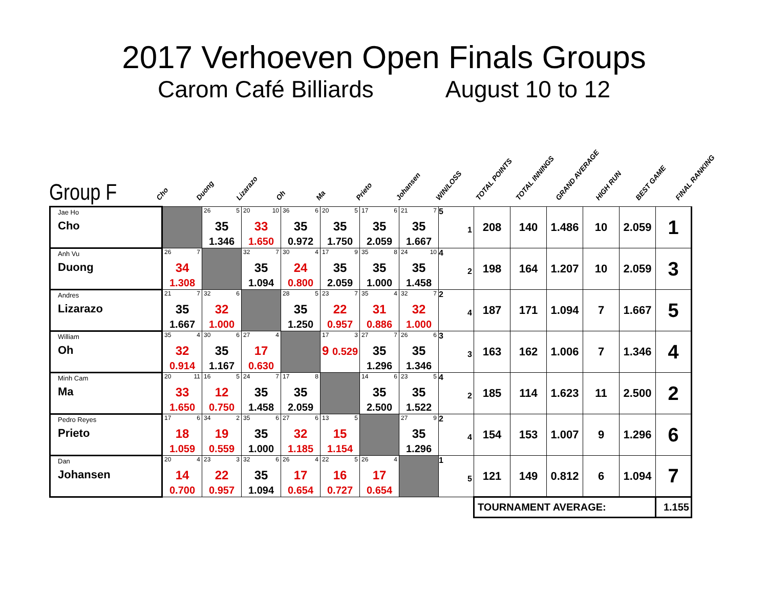2017 Verhoeven Open Finals Groups
Carom Café Billiards August 10 to 12
Group F
Cho
Duong
Lizarazo
Oh
Ma
Prieto
Johansen
WIN/LOSS
TOTAL POINTS
TOTAL INNINGS
GRAND AVERAGE
HIGH RUN
BEST GAME
FINAL RANKING
| Jae Ho Cho | | 26 5 35 1.346 | 20 10 33 1.650 | 36 6 35 0.972 | 20 5 35 1.750 | 17 6 35 2.059 | 21 7 35 1.667 | 5 1 | 208 | 140 | 1.486 | 10 | 2.059 | 1 |
| Anh Vu Duong | 26 7 34 1.308 | | 32 7 35 1.094 | 30 4 24 0.800 | 17 9 35 2.059 | 35 8 35 1.000 | 24 10 35 1.458 | 4 2 | 198 | 164 | 1.207 | 10 | 2.059 | 3 |
| Andres Lizarazo | 21 7 35 1.667 | 32 6 32 1.000 | | 28 5 35 1.250 | 23 7 22 0.957 | 35 4 31 0.886 | 32 7 32 1.000 | 2 4 | 187 | 171 | 1.094 | 7 | 1.667 | 5 |
| William Oh | 35 4 32 0.914 | 30 6 35 1.167 | 27 4 17 0.630 | | 17 3 9 0.529 | 27 7 35 1.296 | 26 6 35 1.346 | 3 3 | 163 | 162 | 1.006 | 7 | 1.346 | 4 |
| Minh Cam Ma | 20 11 33 1.650 | 16 5 12 0.750 | 24 7 35 1.458 | 17 8 35 2.059 | | 14 6 35 2.500 | 23 5 35 1.522 | 4 2 | 185 | 114 | 1.623 | 11 | 2.500 | 2 |
| Pedro Reyes Prieto | 17 6 18 1.059 | 34 2 19 0.559 | 35 6 35 1.000 | 27 6 32 1.185 | 13 5 15 1.154 | | 27 9 35 1.296 | 2 4 | 154 | 153 | 1.007 | 9 | 1.296 | 6 |
| Dan Johansen | 20 4 14 0.700 | 23 3 22 0.957 | 32 6 35 1.094 | 26 4 17 0.654 | 22 5 16 0.727 | 26 4 17 0.654 | | 1 5 | 121 | 149 | 0.812 | 6 | 1.094 | 7 |
| | | | | | | | | | TOURNAMENT AVERAGE: | | | | | 1.155 |